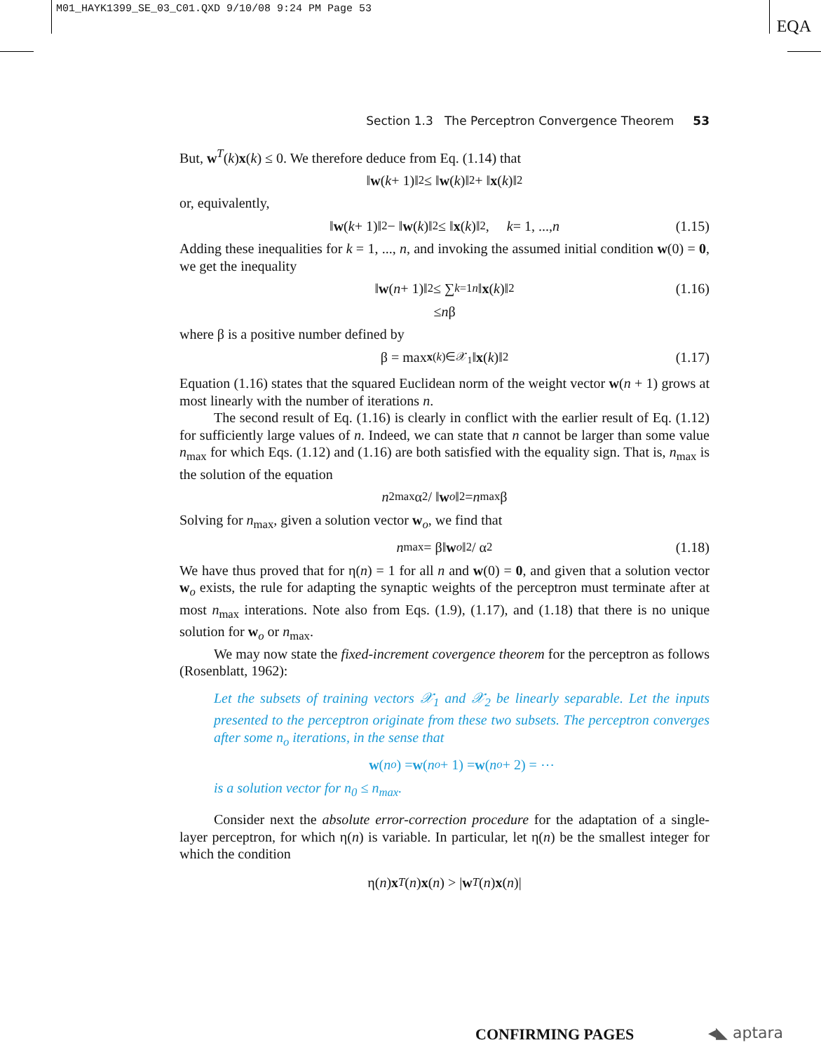M01_HAYK1399_SE_03_C01.QXD 9/10/08 9:24 PM Page 53
EQA
Section 1.3 The Perceptron Convergence Theorem 53
But, w<sup>T</sup>(k)x(k) ≤ 0. We therefore deduce from Eq. (1.14) that
‖ w (k + 1)‖<sup>2</sup> ≤ ‖ w (k)‖<sup>2</sup> + ‖ x (k)‖<sup>2</sup>
or, equivalently,
‖ w (k + 1)‖<sup>2</sup> − ‖ w (k)‖<sup>2</sup> ≤ ‖ x (k)‖<sup>2</sup>, k = 1, ..., n (1.15)
Adding these inequalities for k = 1, ..., n, and invoking the assumed initial condition w(0) = 0, we get the inequality
‖ w (n + 1)‖<sup>2</sup> ≤ ∑<sub>k=1</sub><sup>n</sup> ‖ x (k)‖<sup>2</sup> (1.16)
≤ n β
where β is a positive number defined by
β = max<sub>x(k)∈𝒳<sub>1</sub></sub> ‖ x (k)‖<sup>2</sup> (1.17)
Equation (1.16) states that the squared Euclidean norm of the weight vector w(n + 1) grows at most linearly with the number of iterations n.
The second result of Eq. (1.16) is clearly in conflict with the earlier result of Eq. (1.12) for sufficiently large values of n. Indeed, we can state that n cannot be larger than some value n<sub>max</sub> for which Eqs. (1.12) and (1.16) are both satisfied with the equality sign. That is, n<sub>max</sub> is the solution of the equation
n<sup>2</sup><sub>max</sub>α<sup>2</sup> / ‖ w<sub>o</sub> ‖<sup>2</sup> = n<sub>max</sub>β
Solving for n<sub>max</sub>, given a solution vector w<sub>o</sub>, we find that
n<sub>max</sub> = β‖ w<sub>o</sub> ‖<sup>2</sup> / α<sup>2</sup> (1.18)
We have thus proved that for η(n) = 1 for all n and w(0) = 0, and given that a solution vector w<sub>o</sub> exists, the rule for adapting the synaptic weights of the perceptron must terminate after at most n<sub>max</sub> interations. Note also from Eqs. (1.9), (1.17), and (1.18) that there is no unique solution for w<sub>o</sub> or n<sub>max</sub>.
We may now state the fixed-increment covergence theorem for the perceptron as follows (Rosenblatt, 1962):
Let the subsets of training vectors 𝒳<sub>1</sub> and 𝒳<sub>2</sub> be linearly separable. Let the inputs presented to the perceptron originate from these two subsets. The perceptron converges after some n<sub>o</sub> iterations, in the sense that
w (n<sub>o</sub>) = w (n<sub>o</sub> + 1) = w (n<sub>o</sub> + 2) = ⋯
is a solution vector for n<sub>0</sub> ≤ n<sub>max</sub>.
Consider next the absolute error-correction procedure for the adaptation of a single-layer perceptron, for which η(n) is variable. In particular, let η(n) be the smallest integer for which the condition
η(n) x<sup>T</sup> (n) x (n) > | w<sup>T</sup> (n) x (n)|
CONFIRMING PAGES ◂◣ aptara